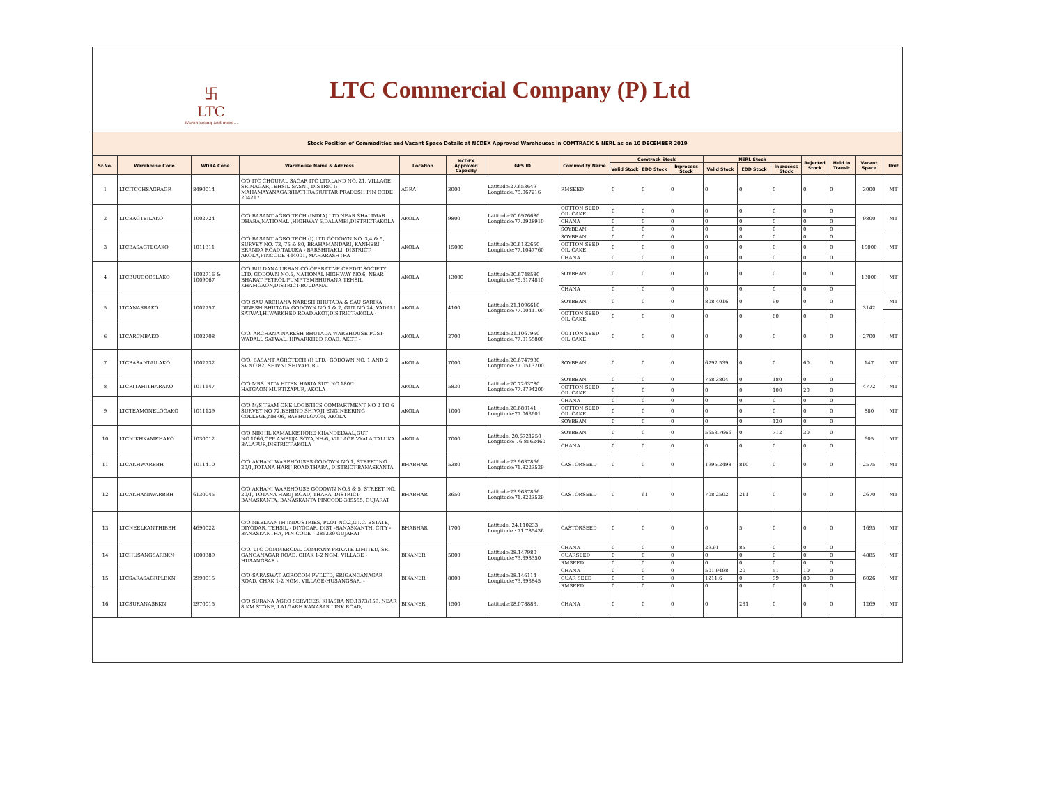卐
LTC
Warehousing and more...
LTC Commercial Company (P) Ltd
Stock Position of Commodities and Vacant Space Details at NCDEX Approved Warehouses in COMTRACK & NERL as on 10 DECEMBER 2019
| Sr.No. | Warehouse Code | WDRA Code | Warehouse Name & Address | Location | NCDEX Approved Capacity | GPS ID | Commodity Name | Comtrack Stock | | | NERL Stock | | | Rejected Stock | Held in Transit | Vacant Space | Unit |
| --- | --- | --- | --- | --- | --- | --- | --- | --- | --- | --- | --- | --- | --- | --- | --- | --- | --- |
| | | | | | | | | Valid Stock | EDD Stock | Inprocess Stock | Valid Stock | EDD Stock | Inprocess Stock | | | | |
| 1 | LTCITCCHSAGRAGR | 8490014 | C/O ITC CHOUPAL SAGAR ITC LTD.LAND NO. 21, VILLAGE SRINAGAR,TEHSIL SASNI, DISTRICT: MAHAMAYANAGAR(HATHRAS)UTTAR PRADESH PIN CODE 204217 | AGRA | 3000 | Latitude:27.653649 Longitude:78.067216 | RMSEED | 0 | 0 | 0 | 0 | 0 | 0 | 0 | 0 | 3000 | MT |
| 2 | LTCBAGTEILAKO | 1002724 | C/O BASANT AGRO TECH (INDIA) LTD.NEAR SHALIMAR DHABA,NATIONAL ,HIGHWAY 6,DALAMBI,DISTRICT-AKOLA | AKOLA | 9800 | Latitude:20.6976680 Longitude:77.2928910 | COTTON SEED OIL CAKE | 0 | 0 | 0 | 0 | 0 | 0 | 0 | 0 | 9800 | MT |
| | | | | | | | CHANA | 0 | 0 | 0 | 0 | 0 | 0 | 0 | 0 | | |
| | | | | | | | SOYBEAN | 0 | 0 | 0 | 0 | 0 | 0 | 0 | 0 | | |
| 3 | LTCBASAGTECAKO | 1011311 | C/O BASANT AGRO TECH (I) LTD GODOWN NO. 3,4 & 5, SURVEY NO. 73, 75 & 80, BRAHAMANDARI, KANHERI ERANDA ROAD,TALUKA - BARSHITAKLI, DISTRICT-AKOLA,PINCODE-444001, MAHARASHTRA | AKOLA | 15000 | Latitude:20.6132660 Longitude:77.1047760 | SOYBEAN | 0 | 0 | 0 | 0 | 0 | 0 | 0 | 0 | 15000 | MT |
| | | | | | | | COTTON SEED OIL CAKE | 0 | 0 | 0 | 0 | 0 | 0 | 0 | 0 | | |
| | | | | | | | CHANA | 0 | 0 | 0 | 0 | 0 | 0 | 0 | 0 | | |
| 4 | LTCBUUCOCSLAKO | 1002716 & 1009067 | C/O BULDANA URBAN CO-OPERATIVE CREDIT SOCIETY LTD, GODOWN NO.6, NATIONAL HIGHWAY NO.6, NEAR BHARAT PETROL PUMP,TEMBHURANA TEHSIL KHAMGAON,DISTRICT-BULDANA, | AKOLA | 13000 | Latitude:20.6748580 Longitude:76.6174810 | SOYBEAN | 0 | 0 | 0 | 0 | 0 | 0 | 0 | 0 | 13000 | MT |
| | | | | | | | CHANA | 0 | 0 | 0 | 0 | 0 | 0 | 0 | 0 | | |
| 5 | LTCANARBAKO | 1002757 | C/O SAU ARCHANA NARESH BHUTADA & SAU SARIKA DINESH BHUTADA GODOWN NO.1 & 2, GUT NO.24, VADALI SATWAI,HIWARKHED ROAD,AKOT,DISTRICT-AKOLA - | AKOLA | 4100 | Latitude:21.1096610 Longitude:77.0041100 | SOYBEAN | 0 | 0 | 0 | 808.4016 | 0 | 90 | 0 | 0 | 3142 | MT |
| | | | | | | | COTTON SEED OIL CAKE | 0 | 0 | 0 | 0 | 0 | 60 | 0 | 0 | | |
| 6 | LTCARCNBAKO | 1002708 | C/O. ARCHANA NARESH BHUTADA WAREHOUSE POST-WADALL SATWAL, HIWARKHED ROAD, AKOT, - | AKOLA | 2700 | Latitude:21.1067950 Longitude:77.0155800 | COTTON SEED OIL CAKE | 0 | 0 | 0 | 0 | 0 | 0 | 0 | 0 | 2700 | MT |
| 7 | LTCBASANTAILAKO | 1002732 | C/O. BASANT AGROTECH (I) LTD., GODOWN NO. 1 AND 2, SV.NO.82, SHIVNI SHIVAPUR - | AKOLA | 7000 | Latitude:20.6747930 Longitude:77.0513200 | SOYBEAN | 0 | 0 | 0 | 6792.539 | 0 | 0 | 60 | 0 | 147 | MT |
| 8 | LTCRITAHITHARAKO | 1011147 | C/O MRS. RITA HITEN HARIA SUY. NO.180/1 HATGAON,MURTIZAPUR, AKOLA | AKOLA | 5830 | Latitude:20.7263780 Longitude:77.3794200 | SOYBEAN | 0 | 0 | 0 | 758.3804 | 0 | 180 | 0 | 0 | 4772 | MT |
| | | | | | | | COTTON SEED OIL CAKE | 0 | 0 | 0 | 0 | 0 | 100 | 20 | 0 | | |
| 9 | LTCTEAMONELOGAKO | 1011139 | C/O M/S TEAM ONE LOGISTICS COMPARTMENT NO 2 TO 6 SURVEY NO 72,BEHIND SHIVAJI ENGINEERING COLLEGE,NH-06, BABHULGAON, AKOLA | AKOLA | 1000 | Latitude:20.680141 Longitude:77.063601 | CHANA | 0 | 0 | 0 | 0 | 0 | 0 | 0 | 0 | 880 | MT |
| | | | | | | | COTTON SEED OIL CAKE | 0 | 0 | 0 | 0 | 0 | 0 | 0 | 0 | | |
| | | | | | | | SOYBEAN | 0 | 0 | 0 | 0 | 0 | 120 | 0 | 0 | | |
| 10 | LTCNIKHKAMKHAKO | 1030012 | C/O NIKHIL KAMALKISHORE KHANDELWAL,GUT NO.1066,OPP AMBUJA SOYA,NH-6, VILLAGE VYALA,TALUKA BALAPUR,DISTRICT-AKOLA | AKOLA | 7000 | Latitude: 20.6721250 Longitude: 76.8562460 | SOYBEAN | 0 | 0 | 0 | 5653.7666 | 0 | 712 | 30 | 0 | 605 | MT |
| | | | | | | | CHANA | 0 | 0 | 0 | 0 | 0 | 0 | 0 | 0 | | |
| 11 | LTCAKHWARBBH | 1011410 | C/O AKHANI WAREHOUSES GODOWN NO.1, STREET NO. 20/1,TOTANA HARIJ ROAD,THARA, DISTRICT-BANASKANTA | BHABHAR | 5380 | Latitude:23.9637866 Longitude:71.8223529 | CASTORSEED | 0 | 0 | 0 | 1995.2498 | 810 | 0 | 0 | 0 | 2575 | MT |
| 12 | LTCAKHANIWARBBH | 6130045 | C/O AKHANI WAREHOUSE GODOWN NO.3 & 5, STREET NO. 20/1, TOTANA HARIJ ROAD, THARA, DISTRICT-BANASKANTA, BANASKANTA PINCODE-385555, GUJARAT | BHABHAR | 3650 | Latitude:23.9637866 Longitude:71.8223529 | CASTORSEED | 0 | 61 | 0 | 708.2502 | 211 | 0 | 0 | 0 | 2670 | MT |
| 13 | LTCNEELKANTHIBBH | 4690022 | C/O NEELKANTH INDUSTRIES, PLOT NO.2,G.I.C. ESTATE, DIYODAR, TEHSIL - DIYODAR, DIST -BANASKANTH, CITY - BANASKANTHA, PIN CODE – 385330 GUJARAT | BHABHAR | 1700 | Latitude: 24.110233 Longitude : 71.785436 | CASTORSEED | 0 | 0 | 0 | 0 | 5 | 0 | 0 | 0 | 1695 | MT |
| 14 | LTCHUSANGSARBKN | 1000389 | C/O. LTC COMMERCIAL COMPANY PRIVATE LIMITED, SRI GANGANAGAR ROAD, CHAK 1-2 NGM, VILLAGE - HUSANGSAR - | BIKANER | 5000 | Latitude:28.147980 Longitude:73.398350 | CHANA | 0 | 0 | 0 | 29.91 | 85 | 0 | 0 | 0 | 4885 | MT |
| | | | | | | | GUARSEED | 0 | 0 | 0 | 0 | 0 | 0 | 0 | 0 | | |
| | | | | | | | RMSEED | 0 | 0 | 0 | 0 | 0 | 0 | 0 | 0 | | |
| 15 | LTCSARASAGRPLBKN | 2990015 | C/O-SARASWAT AGROCOM PVT.LTD, SRIGANGANAGAR ROAD, CHAK 1-2 NGM, VILLAGE-HUSANGSAR, - | BIKANER | 8000 | Latitude:28.146114 Longitude:73.393845 | CHANA | 0 | 0 | 0 | 501.9498 | 20 | 51 | 10 | 0 | 6026 | MT |
| | | | | | | | GUAR SEED | 0 | 0 | 0 | 1211.6 | 0 | 99 | 80 | 0 | | |
| | | | | | | | RMSEED | 0 | 0 | 0 | 0 | 0 | 0 | 0 | 0 | | |
| 16 | LTCSURANASBKN | 2970015 | C/O SURANA AGRO SERVICES, KHASRA NO.1373/159, NEAR 8 KM STONE, LALGARH KANASAR LINK ROAD, | BIKANER | 1500 | Latitude:28.078883, | CHANA | 0 | 0 | 0 | 0 | 231 | 0 | 0 | 0 | 1269 | MT |